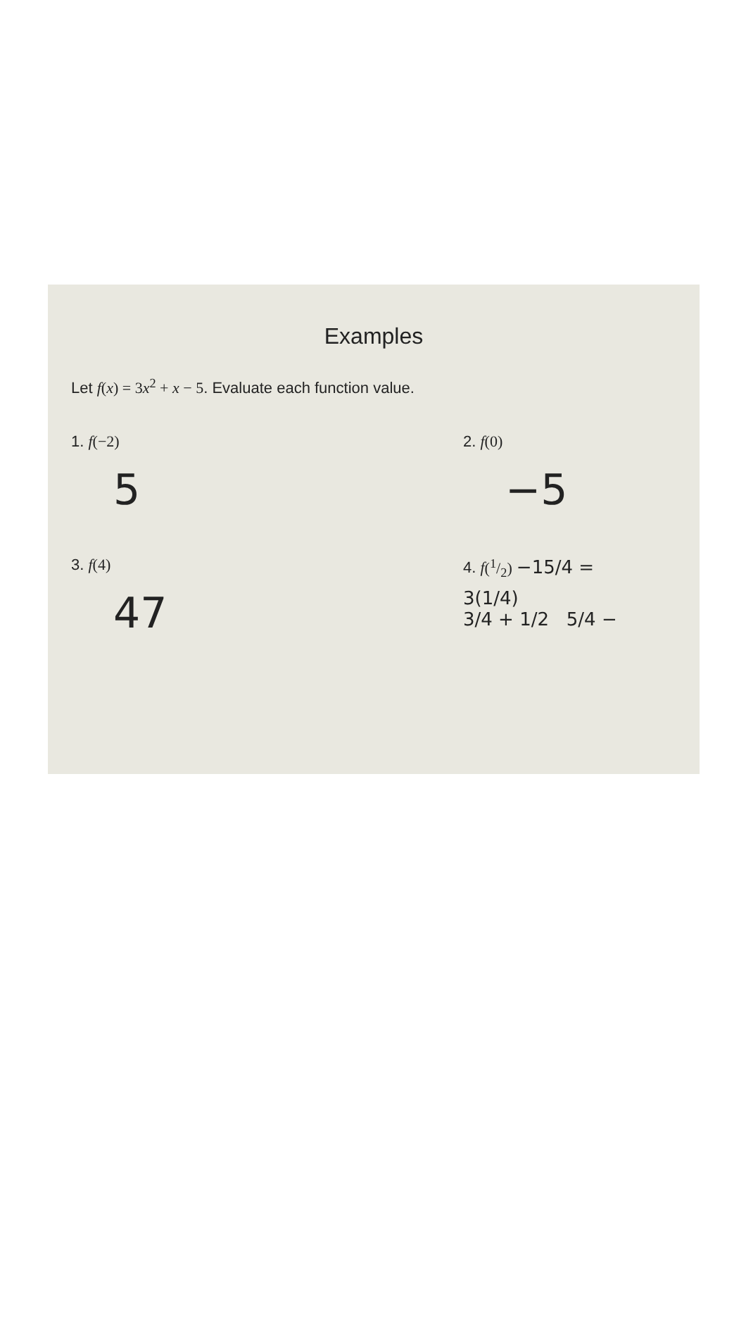Examples
Let f(x) = 3x<sup>2</sup> + x − 5. Evaluate each function value.
1. f(−2)
5
2. f(0)
−5
3. f(4)
47
4. f(1/2) −15/4 =
3(1/4)
3/4 + 1/2 5/4 −